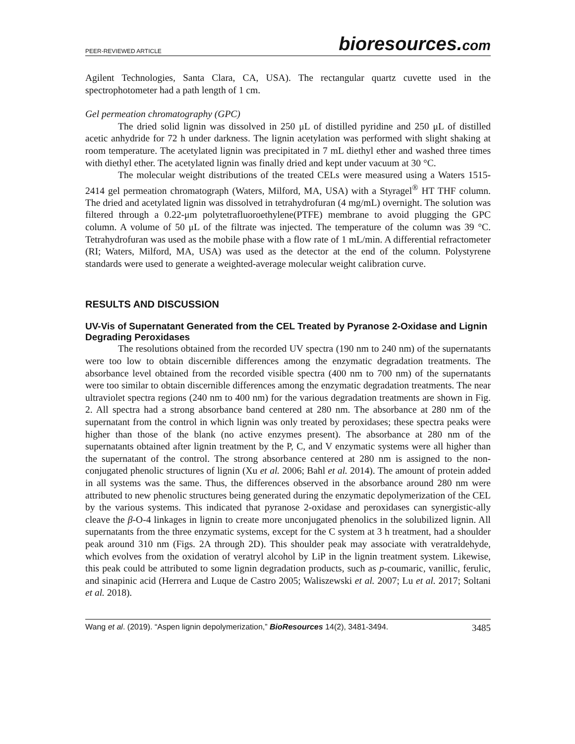PEER-REVIEWED ARTICLE
bioresources.com
Agilent Technologies, Santa Clara, CA, USA). The rectangular quartz cuvette used in the spectrophotometer had a path length of 1 cm.
Gel permeation chromatography (GPC)
The dried solid lignin was dissolved in 250 μL of distilled pyridine and 250 μL of distilled acetic anhydride for 72 h under darkness. The lignin acetylation was performed with slight shaking at room temperature. The acetylated lignin was precipitated in 7 mL diethyl ether and washed three times with diethyl ether. The acetylated lignin was finally dried and kept under vacuum at 30 °C.
The molecular weight distributions of the treated CELs were measured using a Waters 1515-2414 gel permeation chromatograph (Waters, Milford, MA, USA) with a Styragel<sup>®</sup> HT THF column. The dried and acetylated lignin was dissolved in tetrahydrofuran (4 mg/mL) overnight. The solution was filtered through a 0.22-μm polytetrafluoroethylene(PTFE) membrane to avoid plugging the GPC column. A volume of 50 μL of the filtrate was injected. The temperature of the column was 39 °C. Tetrahydrofuran was used as the mobile phase with a flow rate of 1 mL/min. A differential refractometer (RI; Waters, Milford, MA, USA) was used as the detector at the end of the column. Polystyrene standards were used to generate a weighted-average molecular weight calibration curve.
RESULTS AND DISCUSSION
UV-Vis of Supernatant Generated from the CEL Treated by Pyranose 2-Oxidase and Lignin Degrading Peroxidases
The resolutions obtained from the recorded UV spectra (190 nm to 240 nm) of the supernatants were too low to obtain discernible differences among the enzymatic degradation treatments. The absorbance level obtained from the recorded visible spectra (400 nm to 700 nm) of the supernatants were too similar to obtain discernible differences among the enzymatic degradation treatments. The near ultraviolet spectra regions (240 nm to 400 nm) for the various degradation treatments are shown in Fig. 2. All spectra had a strong absorbance band centered at 280 nm. The absorbance at 280 nm of the supernatant from the control in which lignin was only treated by peroxidases; these spectra peaks were higher than those of the blank (no active enzymes present). The absorbance at 280 nm of the supernatants obtained after lignin treatment by the P, C, and V enzymatic systems were all higher than the supernatant of the control. The strong absorbance centered at 280 nm is assigned to the non-conjugated phenolic structures of lignin (Xu et al. 2006; Bahl et al. 2014). The amount of protein added in all systems was the same. Thus, the differences observed in the absorbance around 280 nm were attributed to new phenolic structures being generated during the enzymatic depolymerization of the CEL by the various systems. This indicated that pyranose 2-oxidase and peroxidases can synergistic-ally cleave the β-O-4 linkages in lignin to create more unconjugated phenolics in the solubilized lignin. All supernatants from the three enzymatic systems, except for the C system at 3 h treatment, had a shoulder peak around 310 nm (Figs. 2A through 2D). This shoulder peak may associate with veratraldehyde, which evolves from the oxidation of veratryl alcohol by LiP in the lignin treatment system. Likewise, this peak could be attributed to some lignin degradation products, such as p-coumaric, vanillic, ferulic, and sinapinic acid (Herrera and Luque de Castro 2005; Waliszewski et al. 2007; Lu et al. 2017; Soltani et al. 2018).
Wang et al. (2019). “Aspen lignin depolymerization,” BioResources 14(2), 3481-3494.
3485